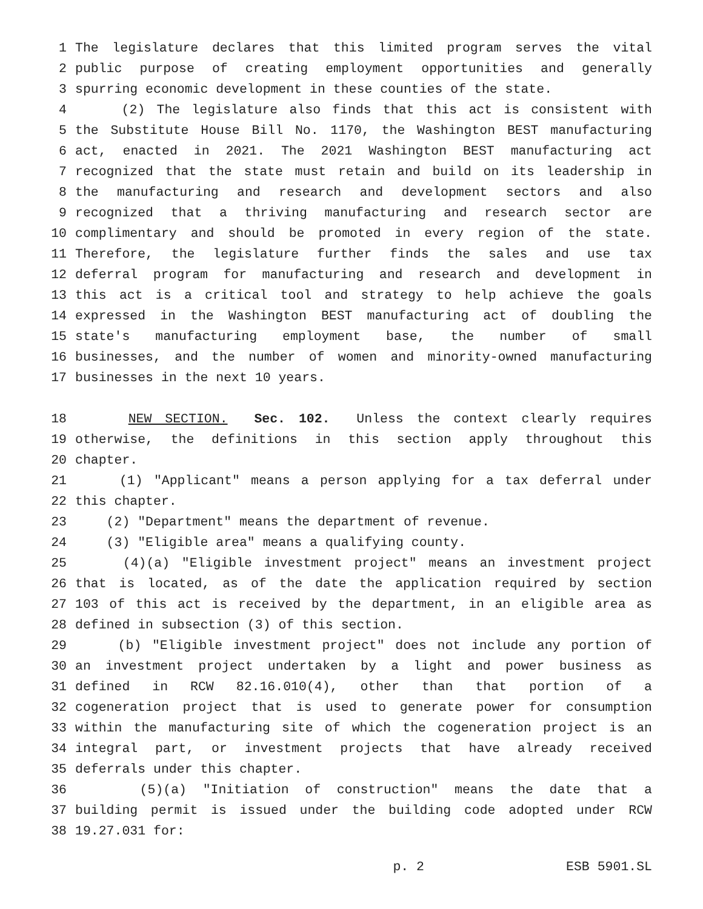1 The legislature declares that this limited program serves the vital
2 public purpose of creating employment opportunities and generally
3 spurring economic development in these counties of the state.
4 (2) The legislature also finds that this act is consistent with
5 the Substitute House Bill No. 1170, the Washington BEST manufacturing
6 act, enacted in 2021. The 2021 Washington BEST manufacturing act
7 recognized that the state must retain and build on its leadership in
8 the manufacturing and research and development sectors and also
9 recognized that a thriving manufacturing and research sector are
10 complimentary and should be promoted in every region of the state.
11 Therefore, the legislature further finds the sales and use tax
12 deferral program for manufacturing and research and development in
13 this act is a critical tool and strategy to help achieve the goals
14 expressed in the Washington BEST manufacturing act of doubling the
15 state's manufacturing employment base, the number of small
16 businesses, and the number of women and minority-owned manufacturing
17 businesses in the next 10 years.
18 NEW SECTION. Sec. 102. Unless the context clearly requires
19 otherwise, the definitions in this section apply throughout this
20 chapter.
21 (1) "Applicant" means a person applying for a tax deferral under
22 this chapter.
23 (2) "Department" means the department of revenue.
24 (3) "Eligible area" means a qualifying county.
25 (4)(a) "Eligible investment project" means an investment project
26 that is located, as of the date the application required by section
27 103 of this act is received by the department, in an eligible area as
28 defined in subsection (3) of this section.
29 (b) "Eligible investment project" does not include any portion of
30 an investment project undertaken by a light and power business as
31 defined in RCW 82.16.010(4), other than that portion of a
32 cogeneration project that is used to generate power for consumption
33 within the manufacturing site of which the cogeneration project is an
34 integral part, or investment projects that have already received
35 deferrals under this chapter.
36 (5)(a) "Initiation of construction" means the date that a
37 building permit is issued under the building code adopted under RCW
38 19.27.031 for:
p. 2 ESB 5901.SL